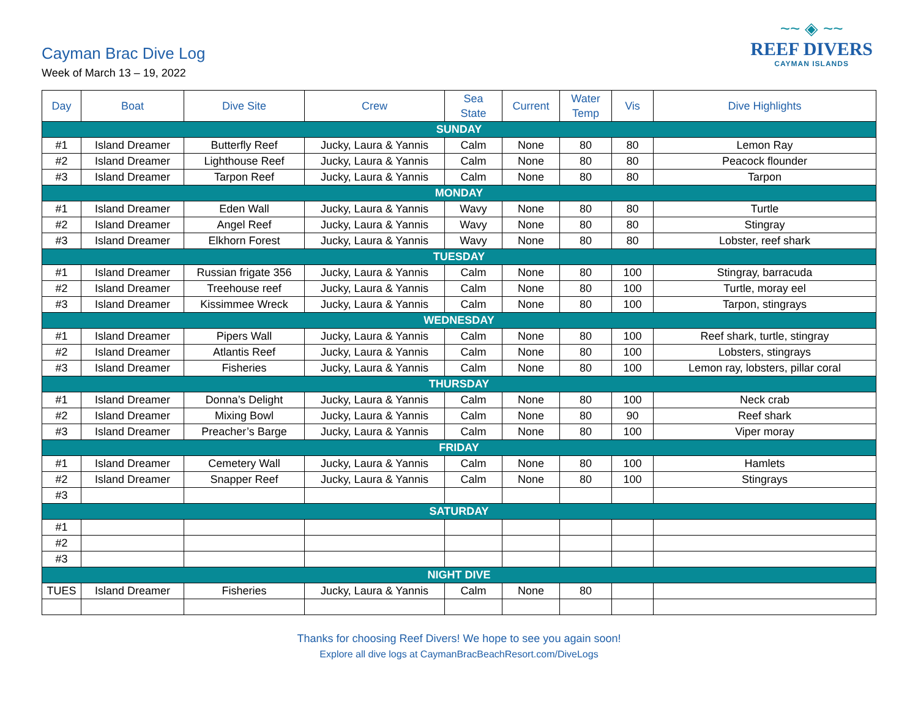Cayman Brac Dive Log
Week of March 13 – 19, 2022
~~ ◈ ~~
REEF DIVERS
CAYMAN ISLANDS
| Day | Boat | Dive Site | Crew | Sea State | Current | Water Temp | Vis | Dive Highlights |
| --- | --- | --- | --- | --- | --- | --- | --- | --- |
| SUNDAY | | | | | | | | |
| #1 | Island Dreamer | Butterfly Reef | Jucky, Laura & Yannis | Calm | None | 80 | 80 | Lemon Ray |
| #2 | Island Dreamer | Lighthouse Reef | Jucky, Laura & Yannis | Calm | None | 80 | 80 | Peacock flounder |
| #3 | Island Dreamer | Tarpon Reef | Jucky, Laura & Yannis | Calm | None | 80 | 80 | Tarpon |
| MONDAY | | | | | | | | |
| #1 | Island Dreamer | Eden Wall | Jucky, Laura & Yannis | Wavy | None | 80 | 80 | Turtle |
| #2 | Island Dreamer | Angel Reef | Jucky, Laura & Yannis | Wavy | None | 80 | 80 | Stingray |
| #3 | Island Dreamer | Elkhorn Forest | Jucky, Laura & Yannis | Wavy | None | 80 | 80 | Lobster, reef shark |
| TUESDAY | | | | | | | | |
| #1 | Island Dreamer | Russian frigate 356 | Jucky, Laura & Yannis | Calm | None | 80 | 100 | Stingray, barracuda |
| #2 | Island Dreamer | Treehouse reef | Jucky, Laura & Yannis | Calm | None | 80 | 100 | Turtle, moray eel |
| #3 | Island Dreamer | Kissimmee Wreck | Jucky, Laura & Yannis | Calm | None | 80 | 100 | Tarpon, stingrays |
| WEDNESDAY | | | | | | | | |
| #1 | Island Dreamer | Pipers Wall | Jucky, Laura & Yannis | Calm | None | 80 | 100 | Reef shark, turtle, stingray |
| #2 | Island Dreamer | Atlantis Reef | Jucky, Laura & Yannis | Calm | None | 80 | 100 | Lobsters, stingrays |
| #3 | Island Dreamer | Fisheries | Jucky, Laura & Yannis | Calm | None | 80 | 100 | Lemon ray, lobsters, pillar coral |
| THURSDAY | | | | | | | | |
| #1 | Island Dreamer | Donna’s Delight | Jucky, Laura & Yannis | Calm | None | 80 | 100 | Neck crab |
| #2 | Island Dreamer | Mixing Bowl | Jucky, Laura & Yannis | Calm | None | 80 | 90 | Reef shark |
| #3 | Island Dreamer | Preacher’s Barge | Jucky, Laura & Yannis | Calm | None | 80 | 100 | Viper moray |
| FRIDAY | | | | | | | | |
| #1 | Island Dreamer | Cemetery Wall | Jucky, Laura & Yannis | Calm | None | 80 | 100 | Hamlets |
| #2 | Island Dreamer | Snapper Reef | Jucky, Laura & Yannis | Calm | None | 80 | 100 | Stingrays |
| #3 | | | | | | | | |
| SATURDAY | | | | | | | | |
| #1 | | | | | | | | |
| #2 | | | | | | | | |
| #3 | | | | | | | | |
| NIGHT DIVE | | | | | | | | |
| TUES | Island Dreamer | Fisheries | Jucky, Laura & Yannis | Calm | None | 80 | | |
Thanks for choosing Reef Divers! We hope to see you again soon!
Explore all dive logs at CaymanBracBeachResort.com/DiveLogs